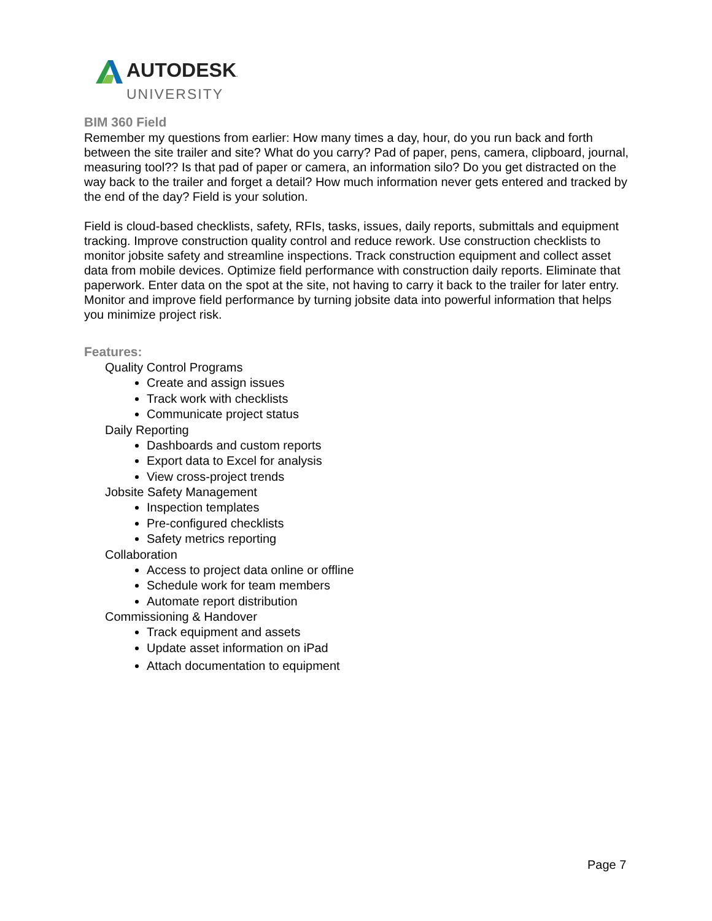AUTODESK.
UNIVERSITY
BIM 360 Field
Remember my questions from earlier: How many times a day, hour, do you run back and forth between the site trailer and site? What do you carry? Pad of paper, pens, camera, clipboard, journal, measuring tool?? Is that pad of paper or camera, an information silo? Do you get distracted on the way back to the trailer and forget a detail? How much information never gets entered and tracked by the end of the day? Field is your solution.
Field is cloud-based checklists, safety, RFIs, tasks, issues, daily reports, submittals and equipment tracking. Improve construction quality control and reduce rework. Use construction checklists to monitor jobsite safety and streamline inspections. Track construction equipment and collect asset data from mobile devices. Optimize field performance with construction daily reports. Eliminate that paperwork. Enter data on the spot at the site, not having to carry it back to the trailer for later entry. Monitor and improve field performance by turning jobsite data into powerful information that helps you minimize project risk.
Features:
Quality Control Programs
Create and assign issues
Track work with checklists
Communicate project status
Daily Reporting
Dashboards and custom reports
Export data to Excel for analysis
View cross-project trends
Jobsite Safety Management
Inspection templates
Pre-configured checklists
Safety metrics reporting
Collaboration
Access to project data online or offline
Schedule work for team members
Automate report distribution
Commissioning & Handover
Track equipment and assets
Update asset information on iPad
Attach documentation to equipment
Page 7